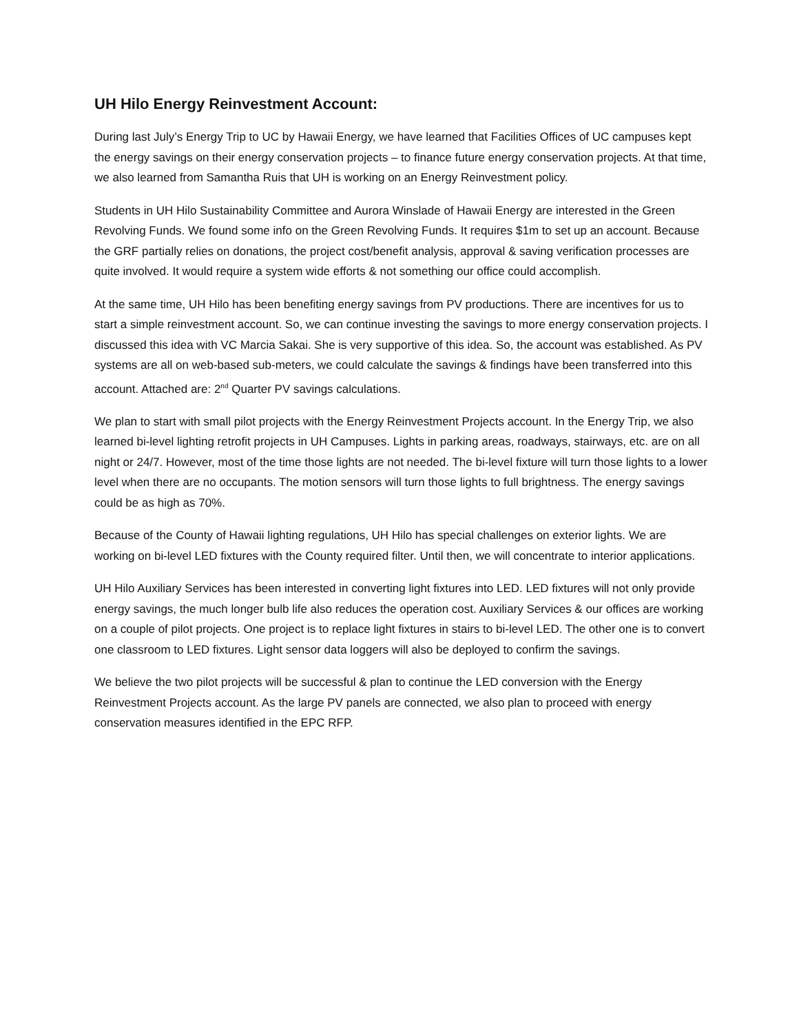UH Hilo Energy Reinvestment Account:
During last July’s Energy Trip to UC by Hawaii Energy, we have learned that Facilities Offices of UC campuses kept the energy savings on their energy conservation projects – to finance future energy conservation projects. At that time, we also learned from Samantha Ruis that UH is working on an Energy Reinvestment policy.
Students in UH Hilo Sustainability Committee and Aurora Winslade of Hawaii Energy are interested in the Green Revolving Funds. We found some info on the Green Revolving Funds. It requires $1m to set up an account. Because the GRF partially relies on donations, the project cost/benefit analysis, approval & saving verification processes are quite involved. It would require a system wide efforts & not something our office could accomplish.
At the same time, UH Hilo has been benefiting energy savings from PV productions. There are incentives for us to start a simple reinvestment account. So, we can continue investing the savings to more energy conservation projects. I discussed this idea with VC Marcia Sakai. She is very supportive of this idea. So, the account was established. As PV systems are all on web-based sub-meters, we could calculate the savings & findings have been transferred into this account. Attached are: 2<sup>nd</sup> Quarter PV savings calculations.
We plan to start with small pilot projects with the Energy Reinvestment Projects account. In the Energy Trip, we also learned bi-level lighting retrofit projects in UH Campuses. Lights in parking areas, roadways, stairways, etc. are on all night or 24/7. However, most of the time those lights are not needed. The bi-level fixture will turn those lights to a lower level when there are no occupants. The motion sensors will turn those lights to full brightness. The energy savings could be as high as 70%.
Because of the County of Hawaii lighting regulations, UH Hilo has special challenges on exterior lights. We are working on bi-level LED fixtures with the County required filter. Until then, we will concentrate to interior applications.
UH Hilo Auxiliary Services has been interested in converting light fixtures into LED. LED fixtures will not only provide energy savings, the much longer bulb life also reduces the operation cost. Auxiliary Services & our offices are working on a couple of pilot projects. One project is to replace light fixtures in stairs to bi-level LED. The other one is to convert one classroom to LED fixtures. Light sensor data loggers will also be deployed to confirm the savings.
We believe the two pilot projects will be successful & plan to continue the LED conversion with the Energy Reinvestment Projects account. As the large PV panels are connected, we also plan to proceed with energy conservation measures identified in the EPC RFP.